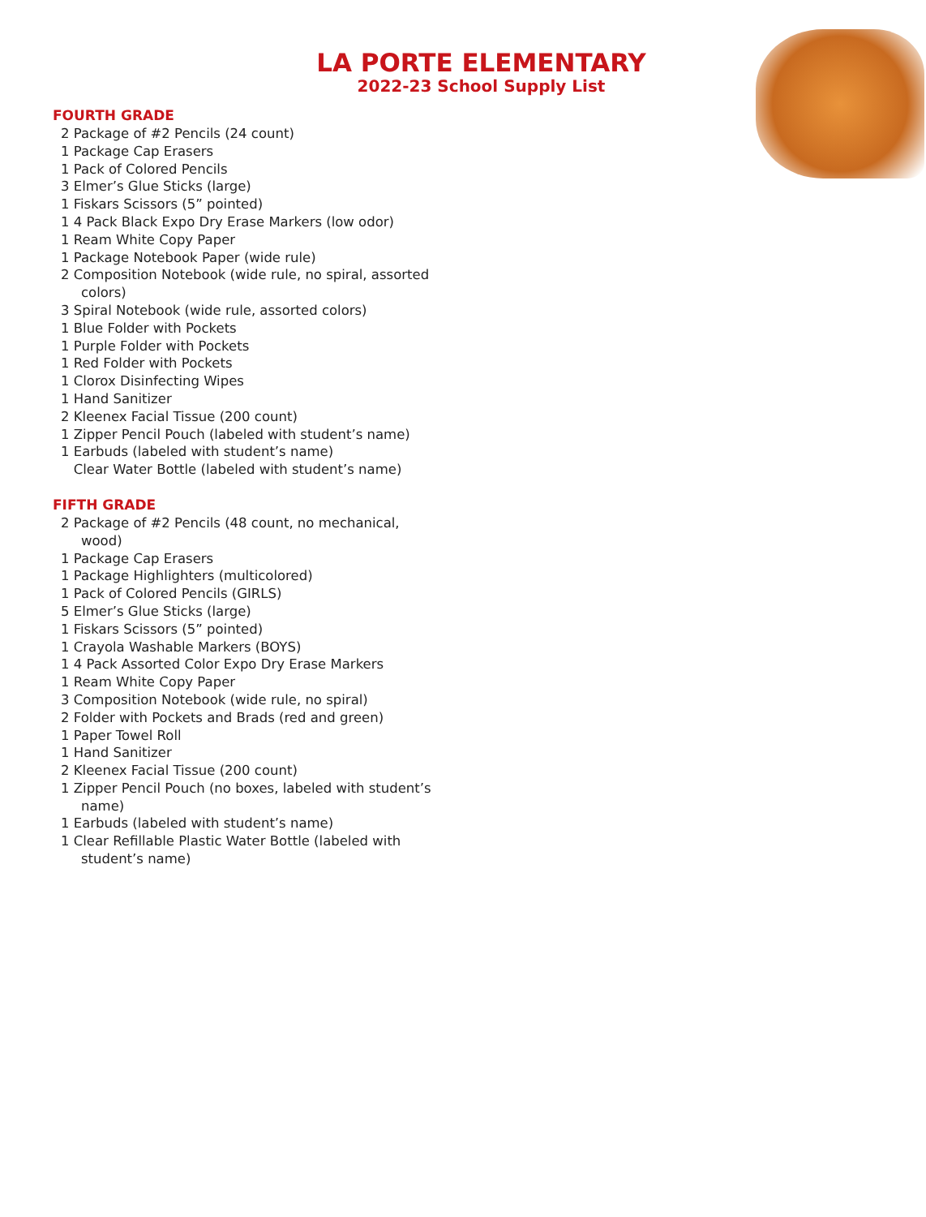LA PORTE ELEMENTARY
2022-23 School Supply List
FOURTH GRADE
2 Package of #2 Pencils (24 count)
1 Package Cap Erasers
1 Pack of Colored Pencils
3 Elmer’s Glue Sticks (large)
1 Fiskars Scissors (5” pointed)
1 4 Pack Black Expo Dry Erase Markers (low odor)
1 Ream White Copy Paper
1 Package Notebook Paper (wide rule)
2 Composition Notebook (wide rule, no spiral, assorted colors)
3 Spiral Notebook (wide rule, assorted colors)
1 Blue Folder with Pockets
1 Purple Folder with Pockets
1 Red Folder with Pockets
1 Clorox Disinfecting Wipes
1 Hand Sanitizer
2 Kleenex Facial Tissue (200 count)
1 Zipper Pencil Pouch (labeled with student’s name)
1 Earbuds (labeled with student’s name)
Clear Water Bottle (labeled with student’s name)
FIFTH GRADE
2 Package of #2 Pencils (48 count, no mechanical, wood)
1 Package Cap Erasers
1 Package Highlighters (multicolored)
1 Pack of Colored Pencils (GIRLS)
5 Elmer’s Glue Sticks (large)
1 Fiskars Scissors (5” pointed)
1 Crayola Washable Markers (BOYS)
1 4 Pack Assorted Color Expo Dry Erase Markers
1 Ream White Copy Paper
3 Composition Notebook (wide rule, no spiral)
2 Folder with Pockets and Brads (red and green)
1 Paper Towel Roll
1 Hand Sanitizer
2 Kleenex Facial Tissue (200 count)
1 Zipper Pencil Pouch (no boxes, labeled with student’s name)
1 Earbuds (labeled with student’s name)
1 Clear Refillable Plastic Water Bottle (labeled with student’s name)